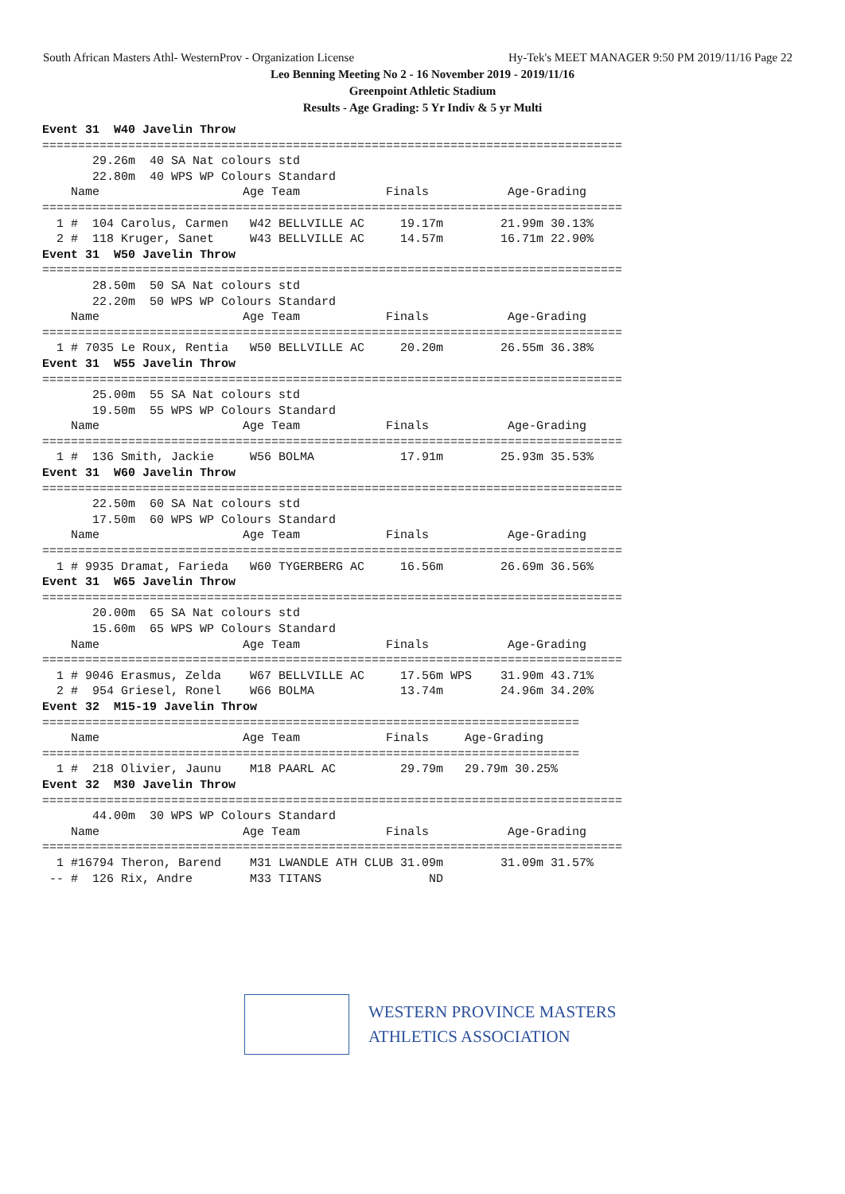South African Masters Athl- WesternProv - Organization License Hy-Tek's MEET MANAGER 9:50 PM 2019/11/16 Page 22
Leo Benning Meeting No 2 - 16 November 2019 - 2019/11/16
Greenpoint Athletic Stadium
Results - Age Grading: 5 Yr Indiv & 5 yr Multi
Event 31  W40 Javelin Throw
=================================================================================
       29.26m  40 SA Nat colours std
       22.80m  40 WPS WP Colours Standard
    Name                    Age Team            Finals           Age-Grading
=================================================================================
  1 #  104 Carolus, Carmen   W42 BELLVILLE AC     19.17m        21.99m 30.13%
  2 #  118 Kruger, Sanet     W43 BELLVILLE AC     14.57m        16.71m 22.90%
Event 31  W50 Javelin Throw
=================================================================================
       28.50m  50 SA Nat colours std
       22.20m  50 WPS WP Colours Standard
    Name                    Age Team            Finals           Age-Grading
=================================================================================
  1 # 7035 Le Roux, Rentia   W50 BELLVILLE AC     20.20m        26.55m 36.38%
Event 31  W55 Javelin Throw
=================================================================================
       25.00m  55 SA Nat colours std
       19.50m  55 WPS WP Colours Standard
    Name                    Age Team            Finals           Age-Grading
=================================================================================
  1 #  136 Smith, Jackie     W56 BOLMA            17.91m        25.93m 35.53%
Event 31  W60 Javelin Throw
=================================================================================
       22.50m  60 SA Nat colours std
       17.50m  60 WPS WP Colours Standard
    Name                    Age Team            Finals           Age-Grading
=================================================================================
  1 # 9935 Dramat, Farieda   W60 TYGERBERG AC     16.56m        26.69m 36.56%
Event 31  W65 Javelin Throw
=================================================================================
       20.00m  65 SA Nat colours std
       15.60m  65 WPS WP Colours Standard
    Name                    Age Team            Finals           Age-Grading
=================================================================================
  1 # 9046 Erasmus, Zelda    W67 BELLVILLE AC     17.56m WPS    31.90m 43.71%
  2 #  954 Griesel, Ronel    W66 BOLMA            13.74m        24.96m 34.20%
Event 32  M15-19 Javelin Throw
===========================================================================
    Name                    Age Team            Finals     Age-Grading
===========================================================================
  1 #  218 Olivier, Jaunu    M18 PAARL AC         29.79m   29.79m 30.25%
Event 32  M30 Javelin Throw
=================================================================================
       44.00m  30 WPS WP Colours Standard
    Name                    Age Team            Finals           Age-Grading
=================================================================================
  1 #16794 Theron, Barend    M31 LWANDLE ATH CLUB 31.09m        31.09m 31.57%
 -- #  126 Rix, Andre        M33 TITANS               ND
WESTERN PROVINCE MASTERS
ATHLETICS ASSOCIATION